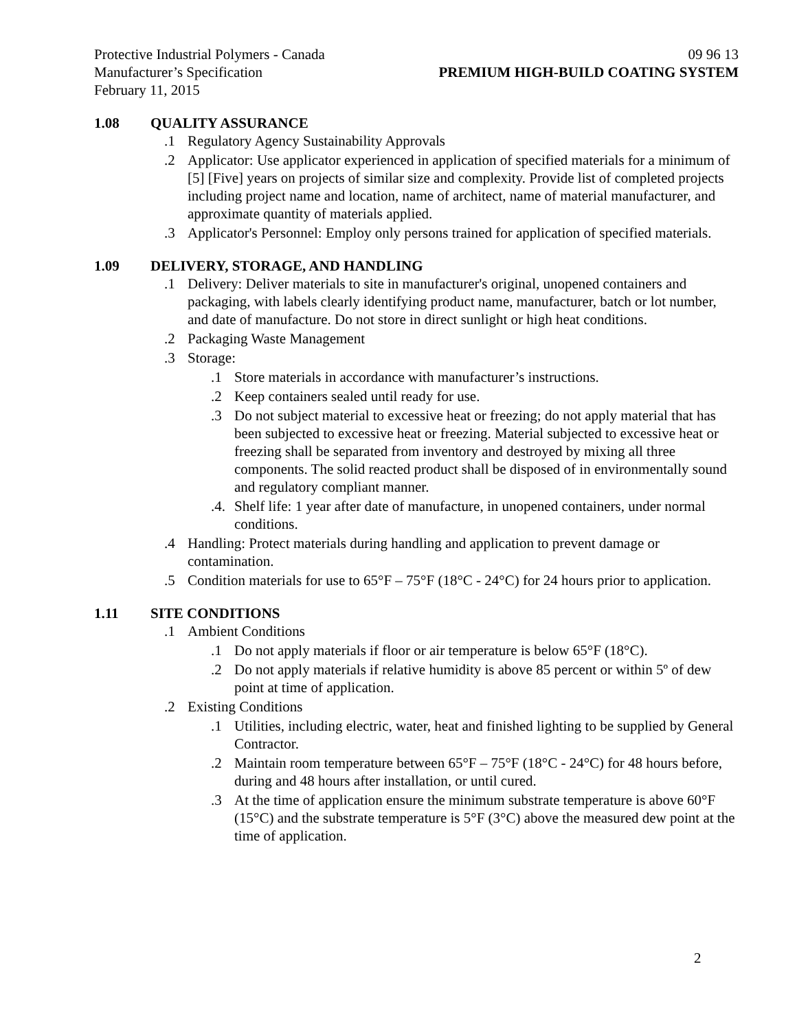Protective Industrial Polymers - Canada 09 96 13
Manufacturer’s Specification PREMIUM HIGH-BUILD COATING SYSTEM
February 11, 2015
1.08 QUALITY ASSURANCE
.1 Regulatory Agency Sustainability Approvals
.2 Applicator: Use applicator experienced in application of specified materials for a minimum of [5] [Five] years on projects of similar size and complexity. Provide list of completed projects including project name and location, name of architect, name of material manufacturer, and approximate quantity of materials applied.
.3 Applicator's Personnel: Employ only persons trained for application of specified materials.
1.09 DELIVERY, STORAGE, AND HANDLING
.1 Delivery: Deliver materials to site in manufacturer's original, unopened containers and packaging, with labels clearly identifying product name, manufacturer, batch or lot number, and date of manufacture. Do not store in direct sunlight or high heat conditions.
.2 Packaging Waste Management
.3 Storage:
.1 Store materials in accordance with manufacturer’s instructions.
.2 Keep containers sealed until ready for use.
.3 Do not subject material to excessive heat or freezing; do not apply material that has been subjected to excessive heat or freezing. Material subjected to excessive heat or freezing shall be separated from inventory and destroyed by mixing all three components. The solid reacted product shall be disposed of in environmentally sound and regulatory compliant manner.
.4. Shelf life: 1 year after date of manufacture, in unopened containers, under normal conditions.
.4 Handling: Protect materials during handling and application to prevent damage or contamination.
.5 Condition materials for use to 65°F – 75°F (18°C - 24°C) for 24 hours prior to application.
1.11 SITE CONDITIONS
.1 Ambient Conditions
.1 Do not apply materials if floor or air temperature is below 65°F (18°C).
.2 Do not apply materials if relative humidity is above 85 percent or within 5º of dew point at time of application.
.2 Existing Conditions
.1 Utilities, including electric, water, heat and finished lighting to be supplied by General Contractor.
.2 Maintain room temperature between 65°F – 75°F (18°C - 24°C) for 48 hours before, during and 48 hours after installation, or until cured.
.3 At the time of application ensure the minimum substrate temperature is above 60°F (15°C) and the substrate temperature is 5°F (3°C) above the measured dew point at the time of application.
2